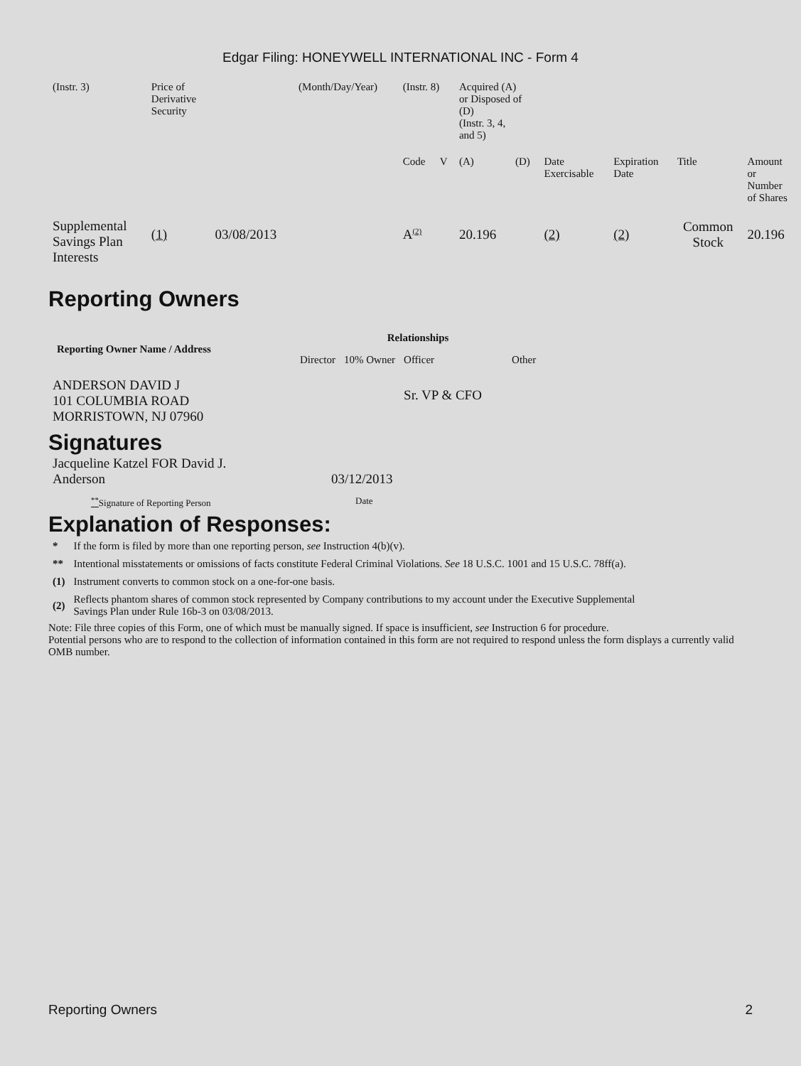Edgar Filing: HONEYWELL INTERNATIONAL INC - Form 4
| (Instr. 3) | Price of Derivative Security | | (Month/Day/Year) | (Instr. 8) | | Acquired (A) or Disposed of (D) (Instr. 3, 4, and 5) | | | | | |
| | | | | Code | V | (A) | (D) | Date Exercisable | Expiration Date | Title | Amount or Number of Shares |
| Supplemental Savings Plan Interests | (1) | 03/08/2013 | | A<sup>(2)</sup> | | 20.196 | | (2) | (2) | Common Stock | 20.196 |
Reporting Owners
| Reporting Owner Name / Address | Relationships | | | |
| --- | --- | --- | --- | --- |
| | Director | 10% Owner | Officer | Other |
| ANDERSON DAVID J 101 COLUMBIA ROAD MORRISTOWN, NJ 07960 | | | Sr. VP & CFO | |
Signatures
| Jacqueline Katzel FOR David J. Anderson | 03/12/2013 |
| <sup>**</sup> Signature of Reporting Person | Date |
Explanation of Responses:
| * | If the form is filed by more than one reporting person, see Instruction 4(b)(v). |
| ** | Intentional misstatements or omissions of facts constitute Federal Criminal Violations. See 18 U.S.C. 1001 and 15 U.S.C. 78ff(a). |
| (1) | Instrument converts to common stock on a one-for-one basis. |
| (2) | Reflects phantom shares of common stock represented by Company contributions to my account under the Executive Supplemental Savings Plan under Rule 16b-3 on 03/08/2013. |
Note: File three copies of this Form, one of which must be manually signed. If space is insufficient, see Instruction 6 for procedure.
Potential persons who are to respond to the collection of information contained in this form are not required to respond unless the form displays a currently valid OMB number.
Reporting Owners 2